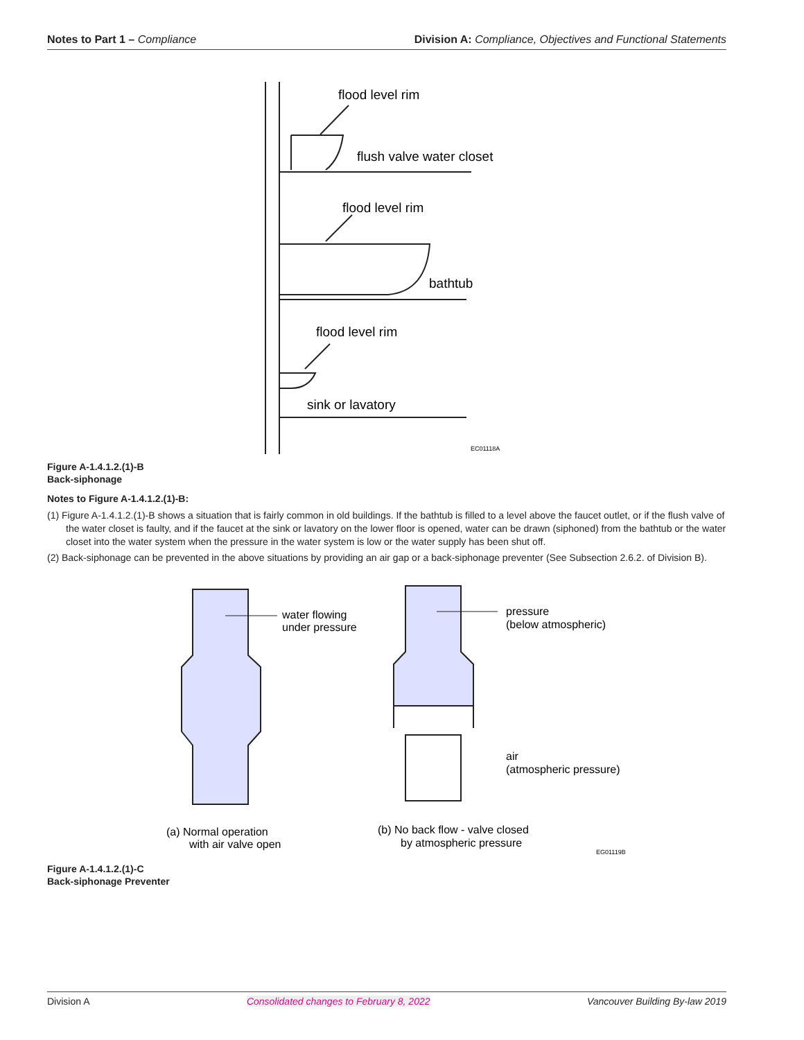Notes to Part 1 – Compliance Division A: Compliance, Objectives and Functional Statements
flood level rim
flush valve water closet
flood level rim
bathtub
flood level rim
sink or lavatory
EC01118A
Figure A-1.4.1.2.(1)-B
Back-siphonage
Notes to Figure A-1.4.1.2.(1)-B:
(1) Figure A-1.4.1.2.(1)-B shows a situation that is fairly common in old buildings. If the bathtub is filled to a level above the faucet outlet, or if the flush valve of the water closet is faulty, and if the faucet at the sink or lavatory on the lower floor is opened, water can be drawn (siphoned) from the bathtub or the water closet into the water system when the pressure in the water system is low or the water supply has been shut off.
(2) Back-siphonage can be prevented in the above situations by providing an air gap or a back-siphonage preventer (See Subsection 2.6.2. of Division B).
water flowing
under pressure
pressure
(below atmospheric)
air
(atmospheric pressure)
(a) Normal operation
with air valve open
(b) No back flow - valve closed
by atmospheric pressure
EG01119B
Figure A-1.4.1.2.(1)-C
Back-siphonage Preventer
Division A Consolidated changes to February 8, 2022 Vancouver Building By-law 2019